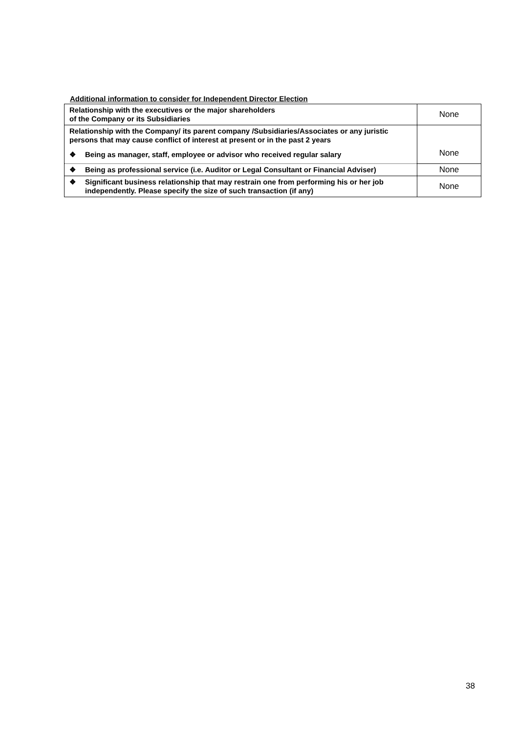Additional information to consider for Independent Director Election
| Relationship with the executives or the major shareholders of the Company or its Subsidiaries | None |
| Relationship with the Company/ its parent company /Subsidiaries/Associates or any juristic persons that may cause conflict of interest at present or in the past 2 years ❖ Being as manager, staff, employee or advisor who received regular salary | None |
| ❖ Being as professional service (i.e. Auditor or Legal Consultant or Financial Adviser) | None |
| ❖ Significant business relationship that may restrain one from performing his or her job independently. Please specify the size of such transaction (if any) | None |
38